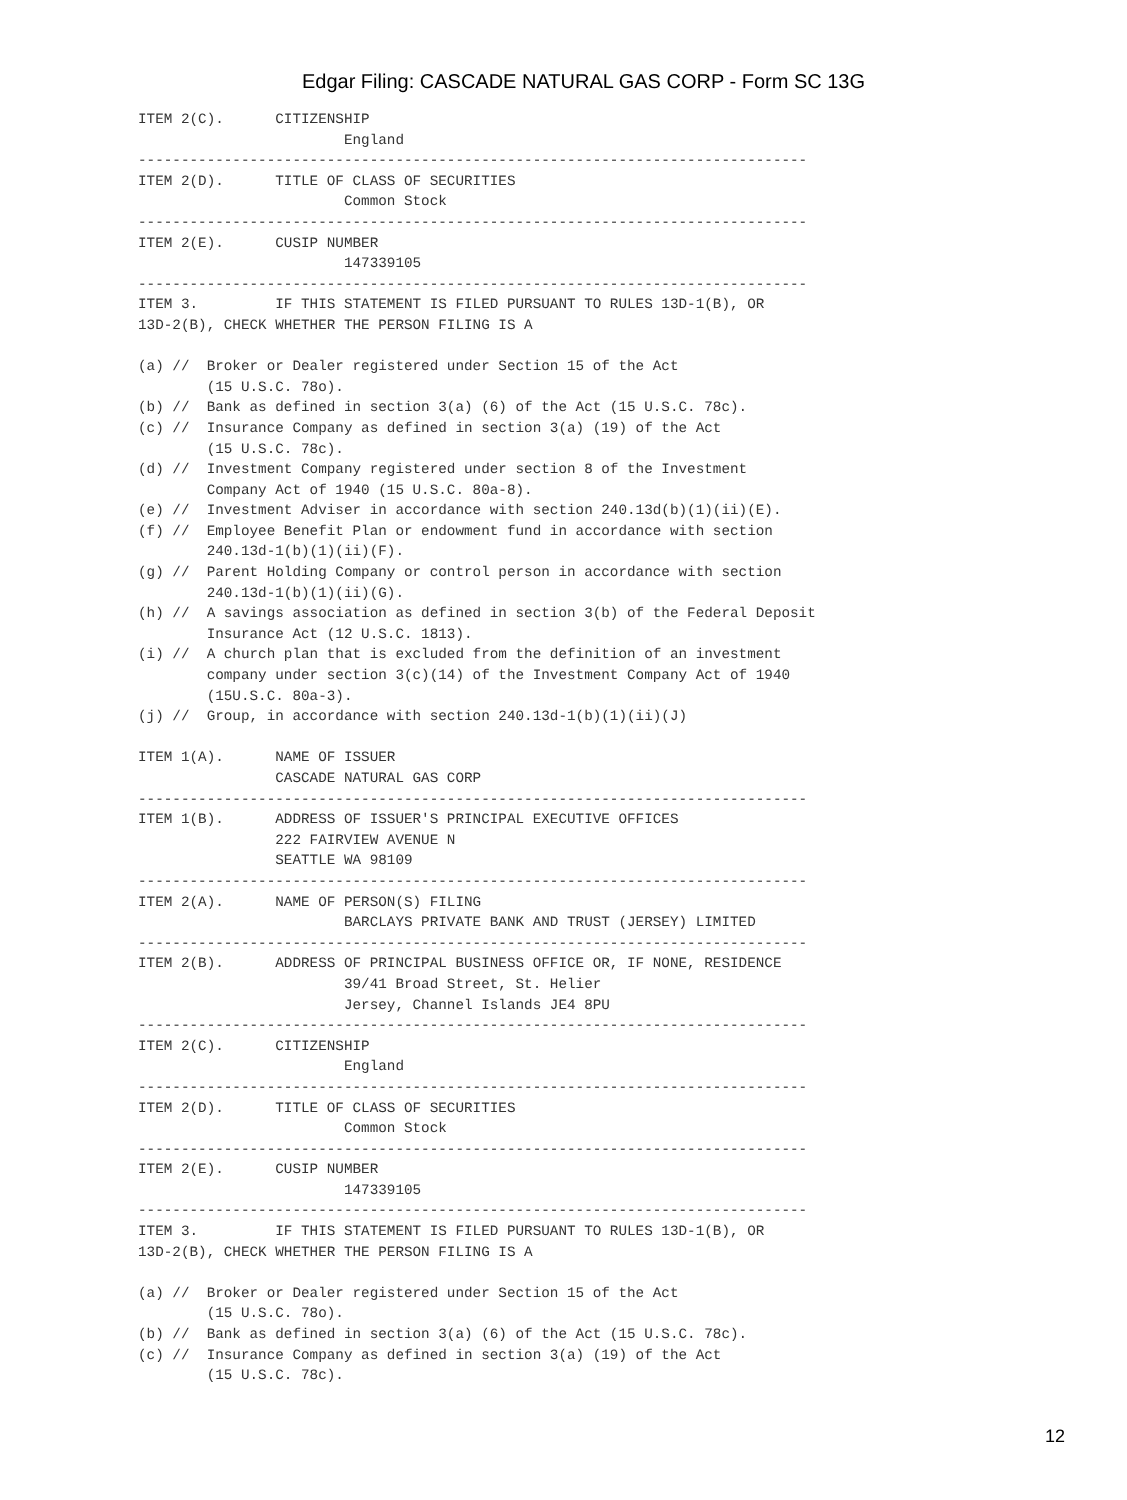Edgar Filing: CASCADE NATURAL GAS CORP - Form SC 13G
ITEM 2(C).      CITIZENSHIP
                        England
------------------------------------------------------------------------------
ITEM 2(D).      TITLE OF CLASS OF SECURITIES
                        Common Stock
------------------------------------------------------------------------------
ITEM 2(E).      CUSIP NUMBER
                        147339105
------------------------------------------------------------------------------
ITEM 3.         IF THIS STATEMENT IS FILED PURSUANT TO RULES 13D-1(B), OR
13D-2(B), CHECK WHETHER THE PERSON FILING IS A

(a) //  Broker or Dealer registered under Section 15 of the Act
        (15 U.S.C. 78o).
(b) //  Bank as defined in section 3(a) (6) of the Act (15 U.S.C. 78c).
(c) //  Insurance Company as defined in section 3(a) (19) of the Act
        (15 U.S.C. 78c).
(d) //  Investment Company registered under section 8 of the Investment
        Company Act of 1940 (15 U.S.C. 80a-8).
(e) //  Investment Adviser in accordance with section 240.13d(b)(1)(ii)(E).
(f) //  Employee Benefit Plan or endowment fund in accordance with section
        240.13d-1(b)(1)(ii)(F).
(g) //  Parent Holding Company or control person in accordance with section
        240.13d-1(b)(1)(ii)(G).
(h) //  A savings association as defined in section 3(b) of the Federal Deposit
        Insurance Act (12 U.S.C. 1813).
(i) //  A church plan that is excluded from the definition of an investment
        company under section 3(c)(14) of the Investment Company Act of 1940
        (15U.S.C. 80a-3).
(j) //  Group, in accordance with section 240.13d-1(b)(1)(ii)(J)

ITEM 1(A).      NAME OF ISSUER
                CASCADE NATURAL GAS CORP
------------------------------------------------------------------------------
ITEM 1(B).      ADDRESS OF ISSUER'S PRINCIPAL EXECUTIVE OFFICES
                222 FAIRVIEW AVENUE N
                SEATTLE WA 98109
------------------------------------------------------------------------------
ITEM 2(A).      NAME OF PERSON(S) FILING
                        BARCLAYS PRIVATE BANK AND TRUST (JERSEY) LIMITED
------------------------------------------------------------------------------
ITEM 2(B).      ADDRESS OF PRINCIPAL BUSINESS OFFICE OR, IF NONE, RESIDENCE
                        39/41 Broad Street, St. Helier
                        Jersey, Channel Islands JE4 8PU
------------------------------------------------------------------------------
ITEM 2(C).      CITIZENSHIP
                        England
------------------------------------------------------------------------------
ITEM 2(D).      TITLE OF CLASS OF SECURITIES
                        Common Stock
------------------------------------------------------------------------------
ITEM 2(E).      CUSIP NUMBER
                        147339105
------------------------------------------------------------------------------
ITEM 3.         IF THIS STATEMENT IS FILED PURSUANT TO RULES 13D-1(B), OR
13D-2(B), CHECK WHETHER THE PERSON FILING IS A

(a) //  Broker or Dealer registered under Section 15 of the Act
        (15 U.S.C. 78o).
(b) //  Bank as defined in section 3(a) (6) of the Act (15 U.S.C. 78c).
(c) //  Insurance Company as defined in section 3(a) (19) of the Act
        (15 U.S.C. 78c).
12